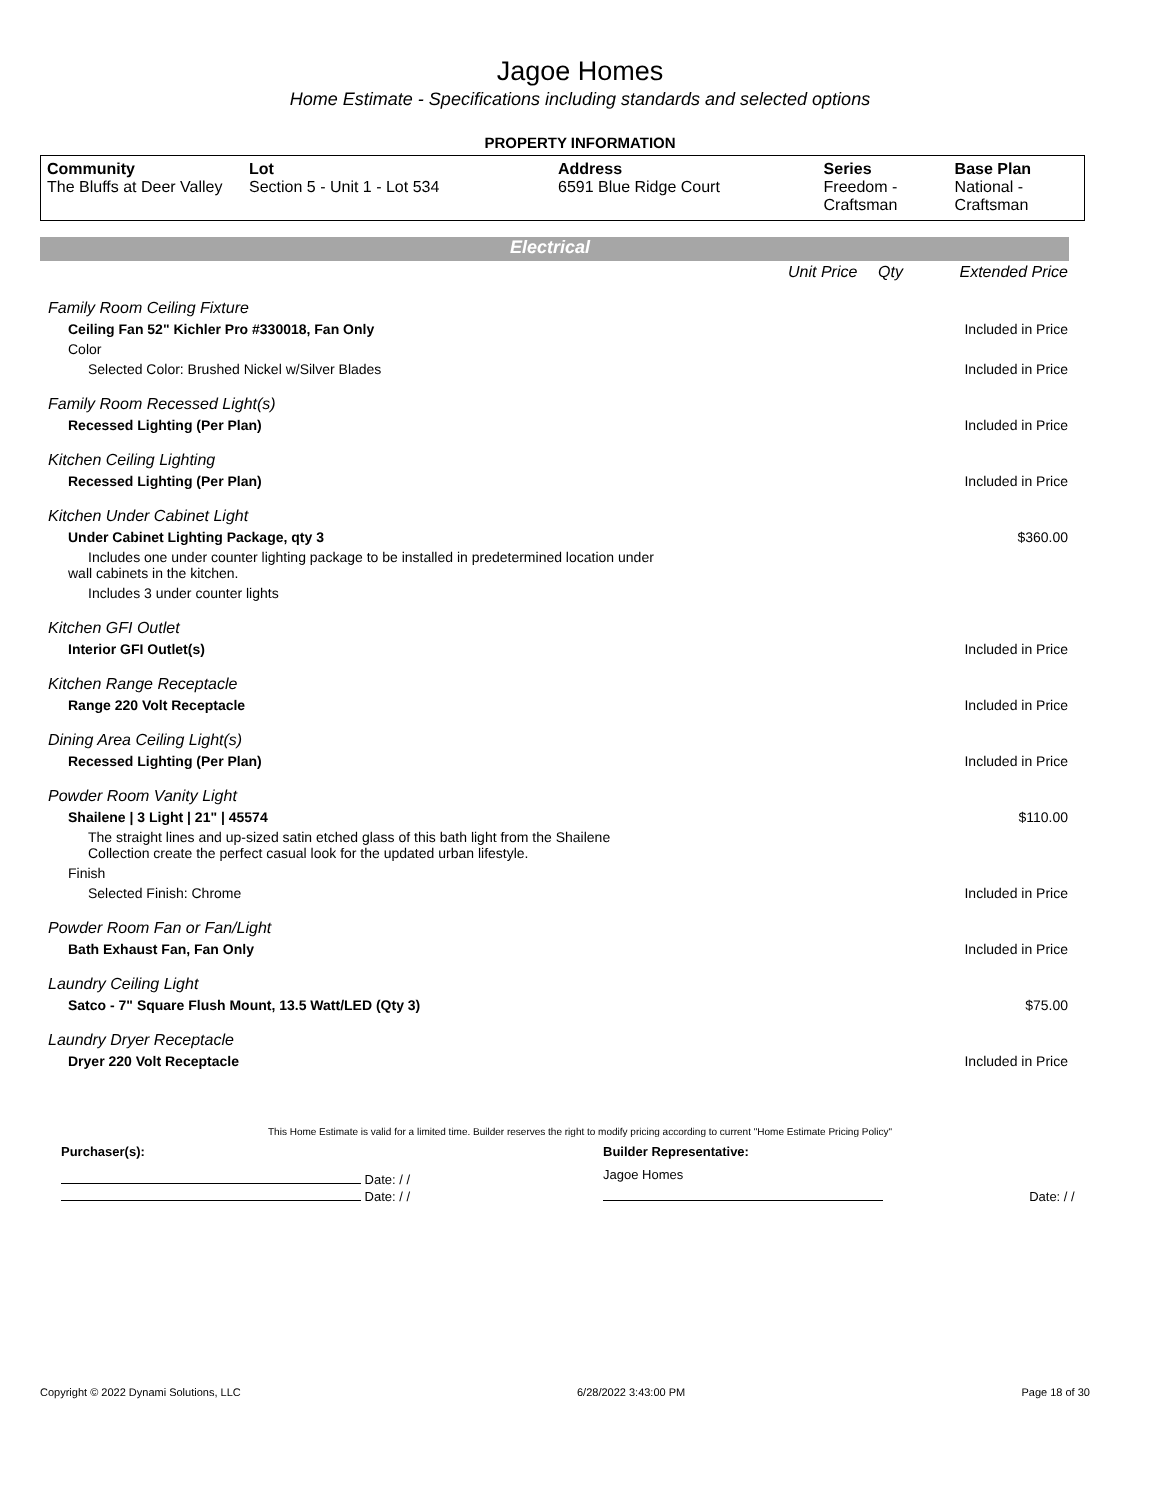Jagoe Homes
Home Estimate - Specifications including standards and selected options
PROPERTY INFORMATION
| Community The Bluffs at Deer Valley | Lot Section 5 - Unit 1 - Lot 534 | Address 6591 Blue Ridge Court | Series Freedom - Craftsman | Base Plan National - Craftsman |
Electrical
| | Unit Price | Qty | Extended Price |
| Family Room Ceiling Fixture | | | |
| Ceiling Fan 52" Kichler Pro #330018, Fan Only | | | Included in Price |
| Color | | | |
| Selected Color: Brushed Nickel w/Silver Blades | | | Included in Price |
| Family Room Recessed Light(s) | | | |
| Recessed Lighting (Per Plan) | | | Included in Price |
| Kitchen Ceiling Lighting | | | |
| Recessed Lighting (Per Plan) | | | Included in Price |
| Kitchen Under Cabinet Light | | | |
| Under Cabinet Lighting Package, qty 3 | | | $360.00 |
| Includes one under counter lighting package to be installed in predetermined location under wall cabinets in the kitchen. | | | |
| Includes 3 under counter lights | | | |
| Kitchen GFI Outlet | | | |
| Interior GFI Outlet(s) | | | Included in Price |
| Kitchen Range Receptacle | | | |
| Range 220 Volt Receptacle | | | Included in Price |
| Dining Area Ceiling Light(s) | | | |
| Recessed Lighting (Per Plan) | | | Included in Price |
| Powder Room Vanity Light | | | |
| Shailene / 3 Light / 21" / 45574 | | | $110.00 |
| The straight lines and up-sized satin etched glass of this bath light from the Shailene Collection create the perfect casual look for the updated urban lifestyle. | | | |
| Finish | | | |
| Selected Finish: Chrome | | | Included in Price |
| Powder Room Fan or Fan/Light | | | |
| Bath Exhaust Fan, Fan Only | | | Included in Price |
| Laundry Ceiling Light | | | |
| Satco - 7" Square Flush Mount, 13.5 Watt/LED (Qty 3) | | | $75.00 |
| Laundry Dryer Receptacle | | | |
| Dryer 220 Volt Receptacle | | | Included in Price |
This Home Estimate is valid for a limited time. Builder reserves the right to modify pricing according to current "Home Estimate Pricing Policy"
| Purchaser(s): | Builder Representative: | |
| Date: / / | Jagoe Homes | |
| Date: / / | | Date: / / |
Copyright © 2022 Dynami Solutions, LLC 6/28/2022 3:43:00 PM Page 18 of 30